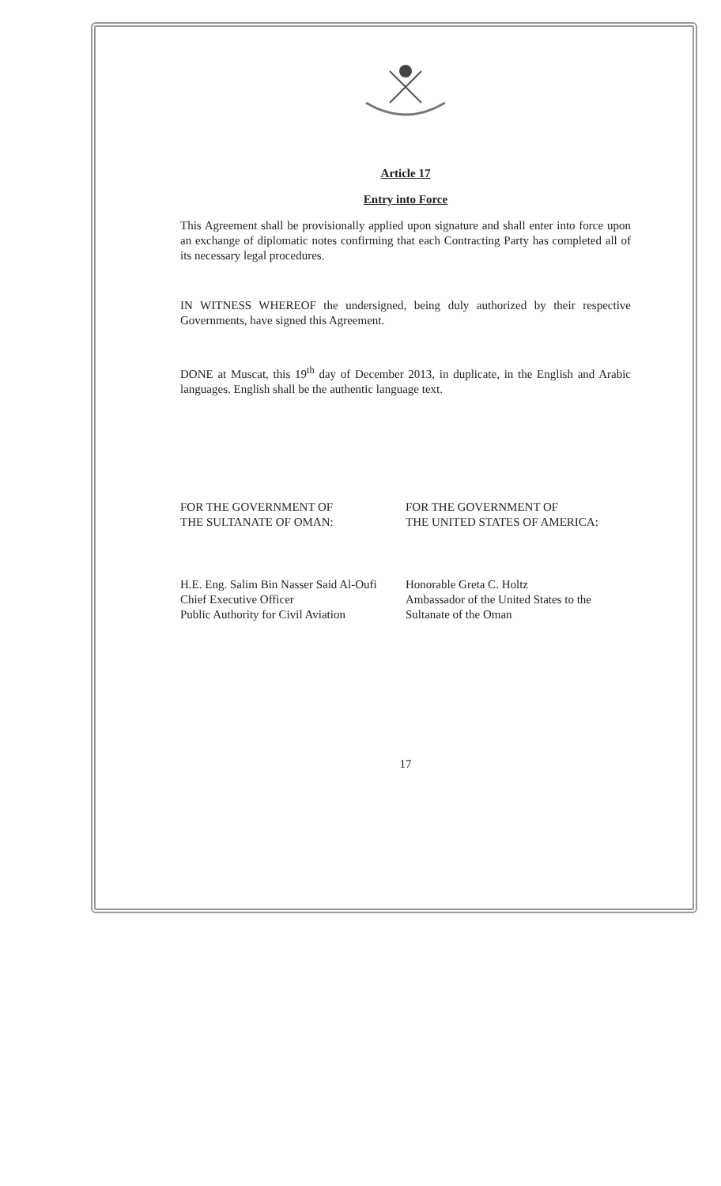Article 17
Entry into Force
This Agreement shall be provisionally applied upon signature and shall enter into force upon an exchange of diplomatic notes confirming that each Contracting Party has completed all of its necessary legal procedures.
IN WITNESS WHEREOF the undersigned, being duly authorized by their respective Governments, have signed this Agreement.
DONE at Muscat, this 19<sup>th</sup> day of December 2013, in duplicate, in the English and Arabic languages. English shall be the authentic language text.
FOR THE GOVERNMENT OF
THE SULTANATE OF OMAN:
H.E. Eng. Salim Bin Nasser Said Al-Oufi
Chief Executive Officer
Public Authority for Civil Aviation
FOR THE GOVERNMENT OF
THE UNITED STATES OF AMERICA:
Honorable Greta C. Holtz
Ambassador of the United States to the
Sultanate of the Oman
17